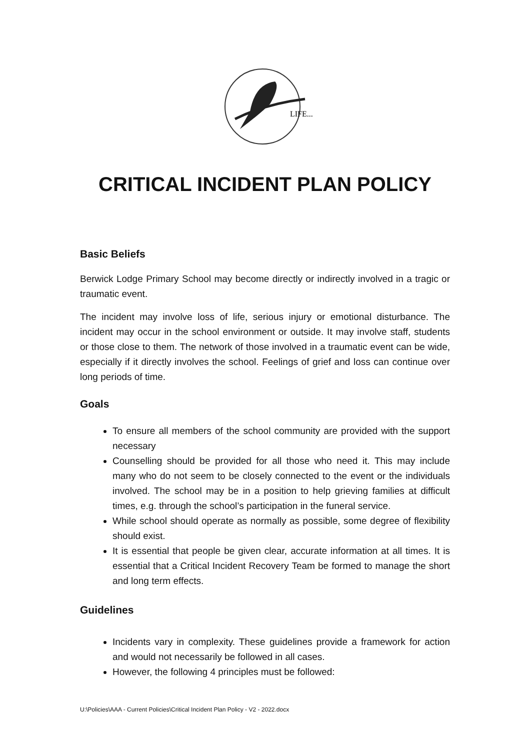LIFE...
CRITICAL INCIDENT PLAN POLICY
Basic Beliefs
Berwick Lodge Primary School may become directly or indirectly involved in a tragic or traumatic event.
The incident may involve loss of life, serious injury or emotional disturbance. The incident may occur in the school environment or outside. It may involve staff, students or those close to them. The network of those involved in a traumatic event can be wide, especially if it directly involves the school. Feelings of grief and loss can continue over long periods of time.
Goals
To ensure all members of the school community are provided with the support necessary
Counselling should be provided for all those who need it. This may include many who do not seem to be closely connected to the event or the individuals involved. The school may be in a position to help grieving families at difficult times, e.g. through the school’s participation in the funeral service.
While school should operate as normally as possible, some degree of flexibility should exist.
It is essential that people be given clear, accurate information at all times. It is essential that a Critical Incident Recovery Team be formed to manage the short and long term effects.
Guidelines
Incidents vary in complexity. These guidelines provide a framework for action and would not necessarily be followed in all cases.
However, the following 4 principles must be followed:
U:\Policies\AAA - Current Policies\Critical Incident Plan Policy - V2 - 2022.docx